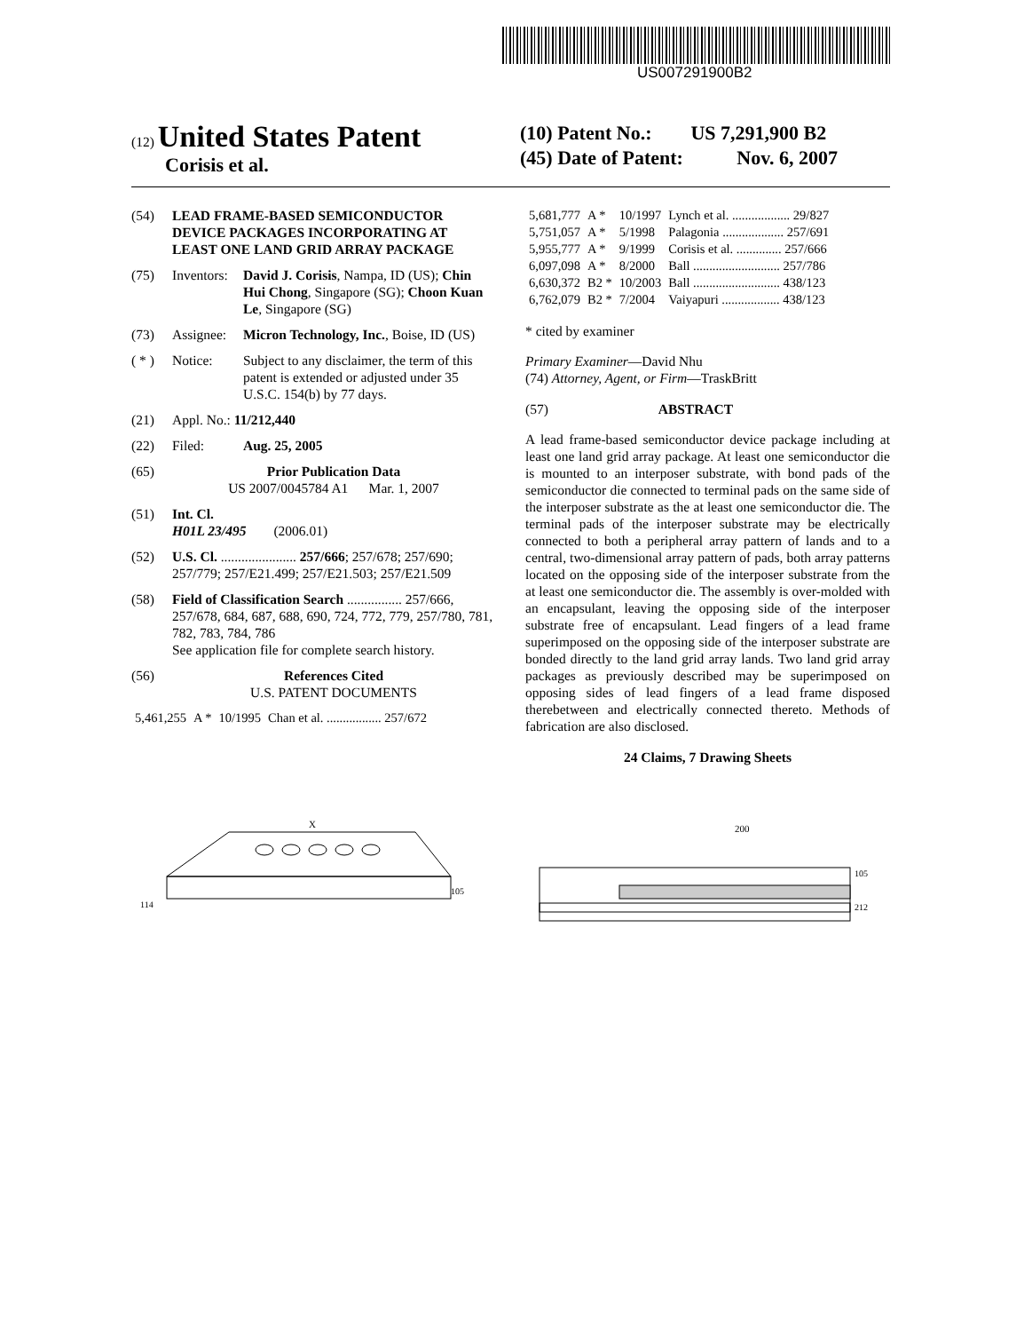US007291900B2
(12) United States Patent
Corisis et al.
(10) Patent No.: US 7,291,900 B2
(45) Date of Patent: Nov. 6, 2007
(54) LEAD FRAME-BASED SEMICONDUCTOR DEVICE PACKAGES INCORPORATING AT LEAST ONE LAND GRID ARRAY PACKAGE
(75) Inventors: David J. Corisis, Nampa, ID (US); Chin Hui Chong, Singapore (SG); Choon Kuan Le, Singapore (SG)
(73) Assignee: Micron Technology, Inc., Boise, ID (US)
( * ) Notice: Subject to any disclaimer, the term of this patent is extended or adjusted under 35 U.S.C. 154(b) by 77 days.
(21) Appl. No.: 11/212,440
(22) Filed: Aug. 25, 2005
(65) Prior Publication Data
US 2007/0045784 A1 Mar. 1, 2007
(51) Int. Cl.
H01L 23/495 (2006.01)
(52) U.S. Cl. ...................... 257/666; 257/678; 257/690; 257/779; 257/E21.499; 257/E21.503; 257/E21.509
(58) Field of Classification Search ................ 257/666, 257/678, 684, 687, 688, 690, 724, 772, 779, 257/780, 781, 782, 783, 784, 786
See application file for complete search history.
(56) References Cited
U.S. PATENT DOCUMENTS
| 5,461,255 | A * | 10/1995 | Chan et al. ................. 257/672 |
| 5,681,777 | A * | 10/1997 | Lynch et al. .................. 29/827 |
| 5,751,057 | A * | 5/1998 | Palagonia ................... 257/691 |
| 5,955,777 | A * | 9/1999 | Corisis et al. .............. 257/666 |
| 6,097,098 | A * | 8/2000 | Ball ........................... 257/786 |
| 6,630,372 | B2 * | 10/2003 | Ball ........................... 438/123 |
| 6,762,079 | B2 * | 7/2004 | Vaiyapuri .................. 438/123 |
* cited by examiner
Primary Examiner—David Nhu
(74) Attorney, Agent, or Firm—TraskBritt
(57) ABSTRACT
A lead frame-based semiconductor device package including at least one land grid array package. At least one semiconductor die is mounted to an interposer substrate, with bond pads of the semiconductor die connected to terminal pads on the same side of the interposer substrate as the at least one semiconductor die. The terminal pads of the interposer substrate may be electrically connected to both a peripheral array pattern of lands and to a central, two-dimensional array pattern of pads, both array patterns located on the opposing side of the interposer substrate from the at least one semiconductor die. The assembly is over-molded with an encapsulant, leaving the opposing side of the interposer substrate free of encapsulant. Lead fingers of a lead frame superimposed on the opposing side of the interposer substrate are bonded directly to the land grid array lands. Two land grid array packages as previously described may be superimposed on opposing sides of lead fingers of a lead frame disposed therebetween and electrically connected thereto. Methods of fabrication are also disclosed.
24 Claims, 7 Drawing Sheets
X
114
105
200
105
212